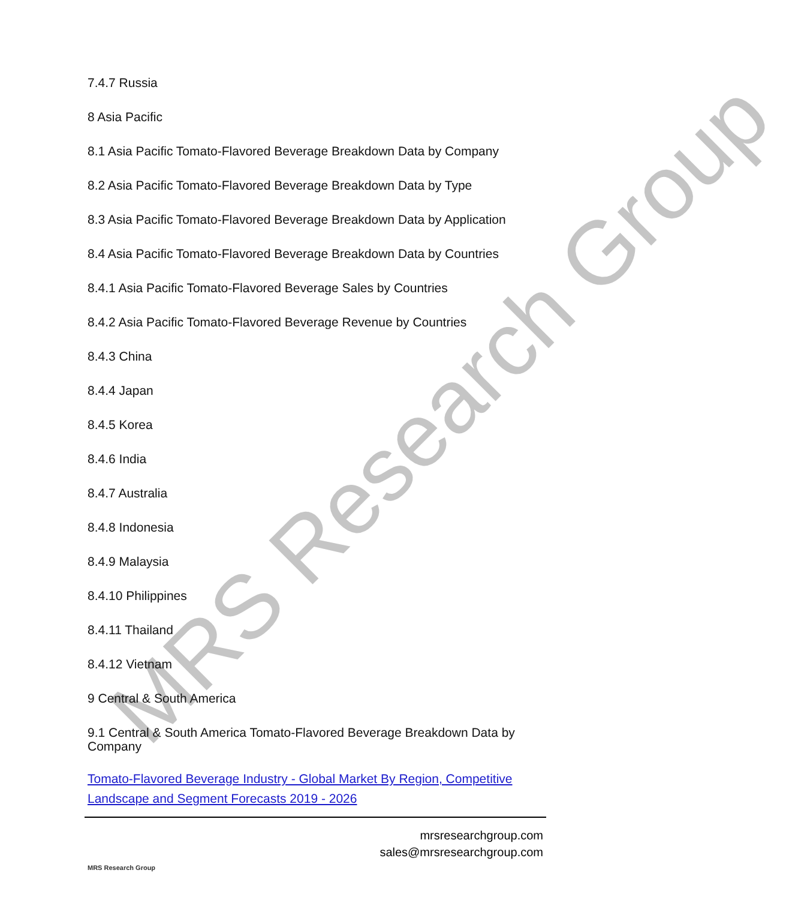MRS Research Group
7.4.7 Russia
8 Asia Pacific
8.1 Asia Pacific Tomato-Flavored Beverage Breakdown Data by Company
8.2 Asia Pacific Tomato-Flavored Beverage Breakdown Data by Type
8.3 Asia Pacific Tomato-Flavored Beverage Breakdown Data by Application
8.4 Asia Pacific Tomato-Flavored Beverage Breakdown Data by Countries
8.4.1 Asia Pacific Tomato-Flavored Beverage Sales by Countries
8.4.2 Asia Pacific Tomato-Flavored Beverage Revenue by Countries
8.4.3 China
8.4.4 Japan
8.4.5 Korea
8.4.6 India
8.4.7 Australia
8.4.8 Indonesia
8.4.9 Malaysia
8.4.10 Philippines
8.4.11 Thailand
8.4.12 Vietnam
9 Central & South America
9.1 Central & South America Tomato-Flavored Beverage Breakdown Data by Company
Tomato-Flavored Beverage Industry - Global Market By Region, Competitive Landscape and Segment Forecasts 2019 - 2026
MRS Research Group
mrsresearchgroup.com
sales@mrsresearchgroup.com